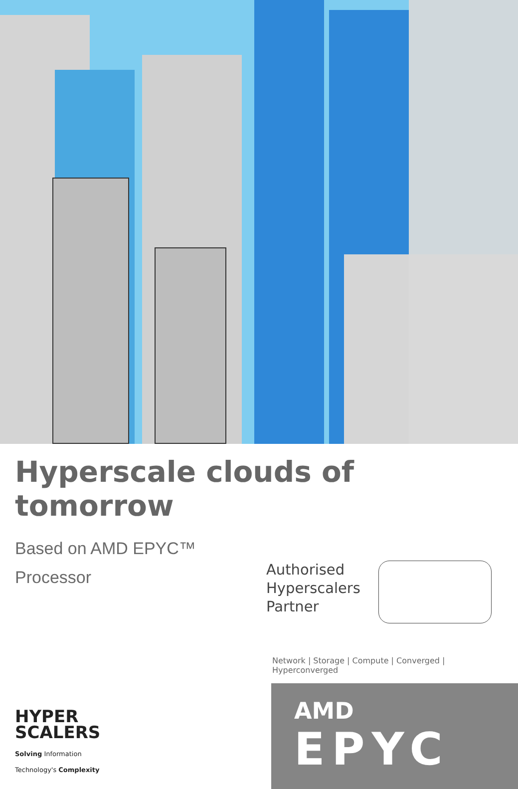Hyperscale clouds of tomorrow
Based on AMD EPYC™
Processor
Authorised Hyperscalers Partner
Network | Storage | Compute | Converged | Hyperconverged
HYPER
SCALERS
Solving Information
Technology's Complexity
AMD
EPYC